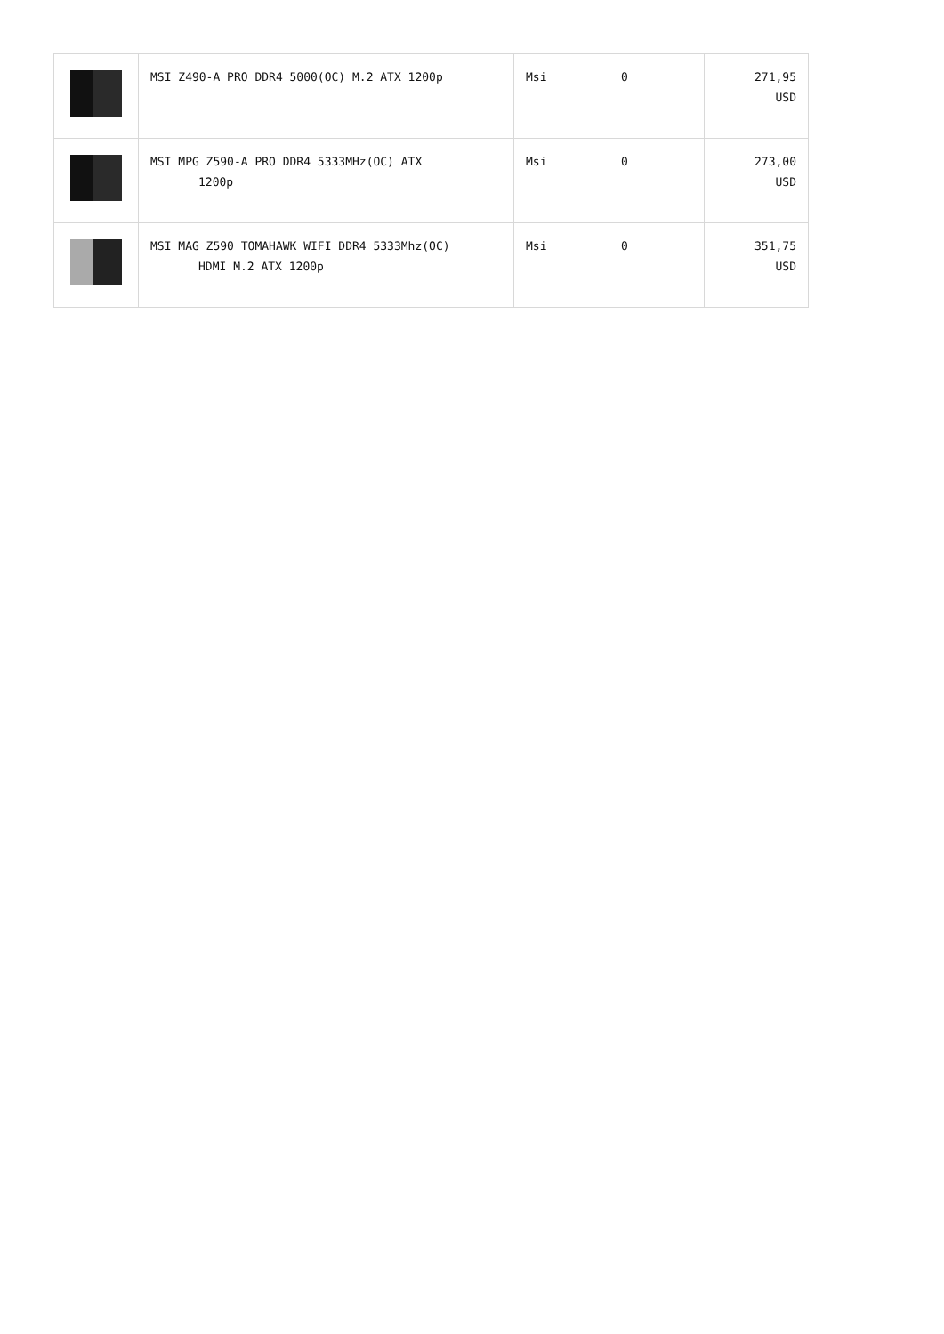| | MSI Z490-A PRO DDR4 5000(OC) M.2 ATX 1200p | Msi | 0 | 271,95 USD |
| | MSI MPG Z590-A PRO DDR4 5333MHz(OC) ATX 1200p | Msi | 0 | 273,00 USD |
| | MSI MAG Z590 TOMAHAWK WIFI DDR4 5333Mhz(OC) HDMI M.2 ATX 1200p | Msi | 0 | 351,75 USD |